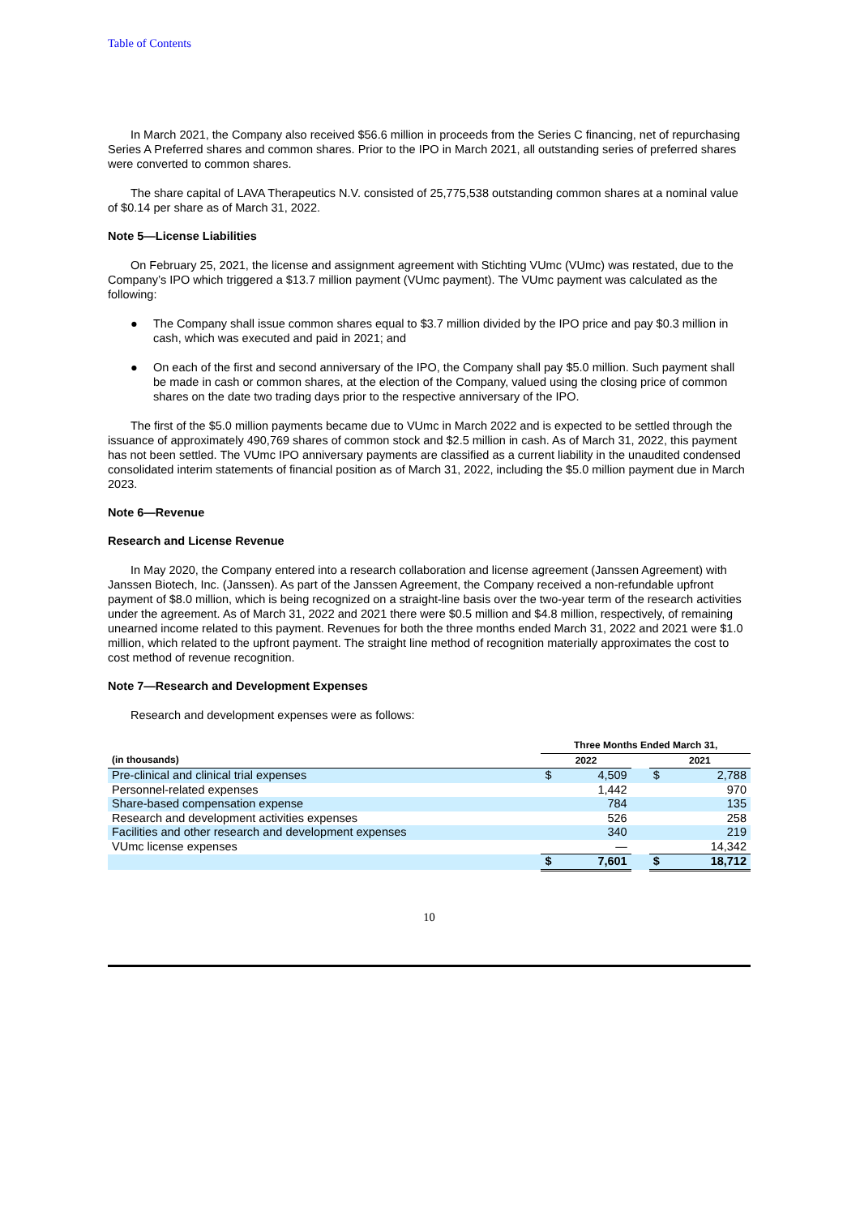Table of Contents
In March 2021, the Company also received $56.6 million in proceeds from the Series C financing, net of repurchasing Series A Preferred shares and common shares. Prior to the IPO in March 2021, all outstanding series of preferred shares were converted to common shares.
The share capital of LAVA Therapeutics N.V. consisted of 25,775,538 outstanding common shares at a nominal value of $0.14 per share as of March 31, 2022.
Note 5—License Liabilities
On February 25, 2021, the license and assignment agreement with Stichting VUmc (VUmc) was restated, due to the Company’s IPO which triggered a $13.7 million payment (VUmc payment). The VUmc payment was calculated as the following:
● The Company shall issue common shares equal to $3.7 million divided by the IPO price and pay $0.3 million in cash, which was executed and paid in 2021; and
● On each of the first and second anniversary of the IPO, the Company shall pay $5.0 million. Such payment shall be made in cash or common shares, at the election of the Company, valued using the closing price of common shares on the date two trading days prior to the respective anniversary of the IPO.
The first of the $5.0 million payments became due to VUmc in March 2022 and is expected to be settled through the issuance of approximately 490,769 shares of common stock and $2.5 million in cash. As of March 31, 2022, this payment has not been settled. The VUmc IPO anniversary payments are classified as a current liability in the unaudited condensed consolidated interim statements of financial position as of March 31, 2022, including the $5.0 million payment due in March 2023.
Note 6—Revenue
Research and License Revenue
In May 2020, the Company entered into a research collaboration and license agreement (Janssen Agreement) with Janssen Biotech, Inc. (Janssen). As part of the Janssen Agreement, the Company received a non-refundable upfront payment of $8.0 million, which is being recognized on a straight-line basis over the two-year term of the research activities under the agreement. As of March 31, 2022 and 2021 there were $0.5 million and $4.8 million, respectively, of remaining unearned income related to this payment. Revenues for both the three months ended March 31, 2022 and 2021 were $1.0 million, which related to the upfront payment. The straight line method of recognition materially approximates the cost to cost method of revenue recognition.
Note 7—Research and Development Expenses
Research and development expenses were as follows:
| | Three Months Ended March 31, | | | | |
| --- | --- | --- | --- | --- | --- |
| (in thousands) | 2022 | | | 2021 | |
| Pre-clinical and clinical trial expenses | $ | 4,509 | | $ | 2,788 |
| Personnel-related expenses | | 1,442 | | | 970 |
| Share-based compensation expense | | 784 | | | 135 |
| Research and development activities expenses | | 526 | | | 258 |
| Facilities and other research and development expenses | | 340 | | | 219 |
| VUmc license expenses | | — | | | 14,342 |
| | $ | 7,601 | | $ | 18,712 |
10